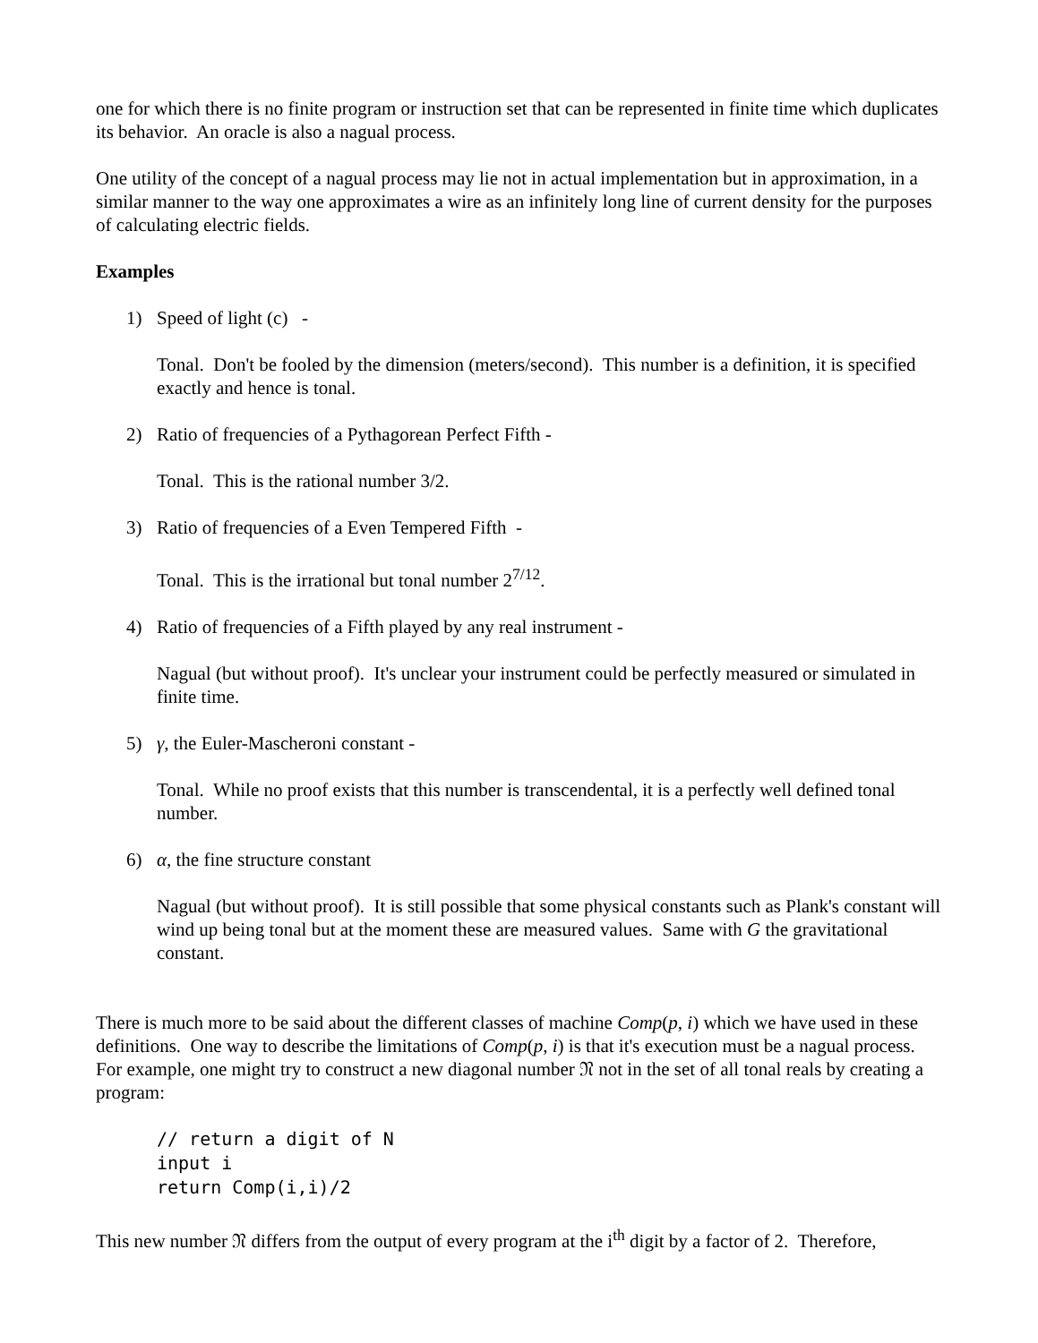one for which there is no finite program or instruction set that can be represented in finite time which duplicates its behavior. An oracle is also a nagual process.
One utility of the concept of a nagual process may lie not in actual implementation but in approximation, in a similar manner to the way one approximates a wire as an infinitely long line of current density for the purposes of calculating electric fields.
Examples
1) Speed of light (c) -
Tonal. Don't be fooled by the dimension (meters/second). This number is a definition, it is specified exactly and hence is tonal.
2) Ratio of frequencies of a Pythagorean Perfect Fifth -
Tonal. This is the rational number 3/2.
3) Ratio of frequencies of a Even Tempered Fifth -
Tonal. This is the irrational but tonal number 2<sup>7/12</sup>.
4) Ratio of frequencies of a Fifth played by any real instrument -
Nagual (but without proof). It's unclear your instrument could be perfectly measured or simulated in finite time.
5) γ, the Euler-Mascheroni constant -
Tonal. While no proof exists that this number is transcendental, it is a perfectly well defined tonal number.
6) α, the fine structure constant
Nagual (but without proof). It is still possible that some physical constants such as Plank's constant will wind up being tonal but at the moment these are measured values. Same with G the gravitational constant.
There is much more to be said about the different classes of machine Comp(p, i) which we have used in these definitions. One way to describe the limitations of Comp(p, i) is that it's execution must be a nagual process. For example, one might try to construct a new diagonal number 𝔑 not in the set of all tonal reals by creating a program:
// return a digit of N
input i
return Comp(i,i)/2
This new number 𝔑 differs from the output of every program at the i<sup>th</sup> digit by a factor of 2. Therefore,